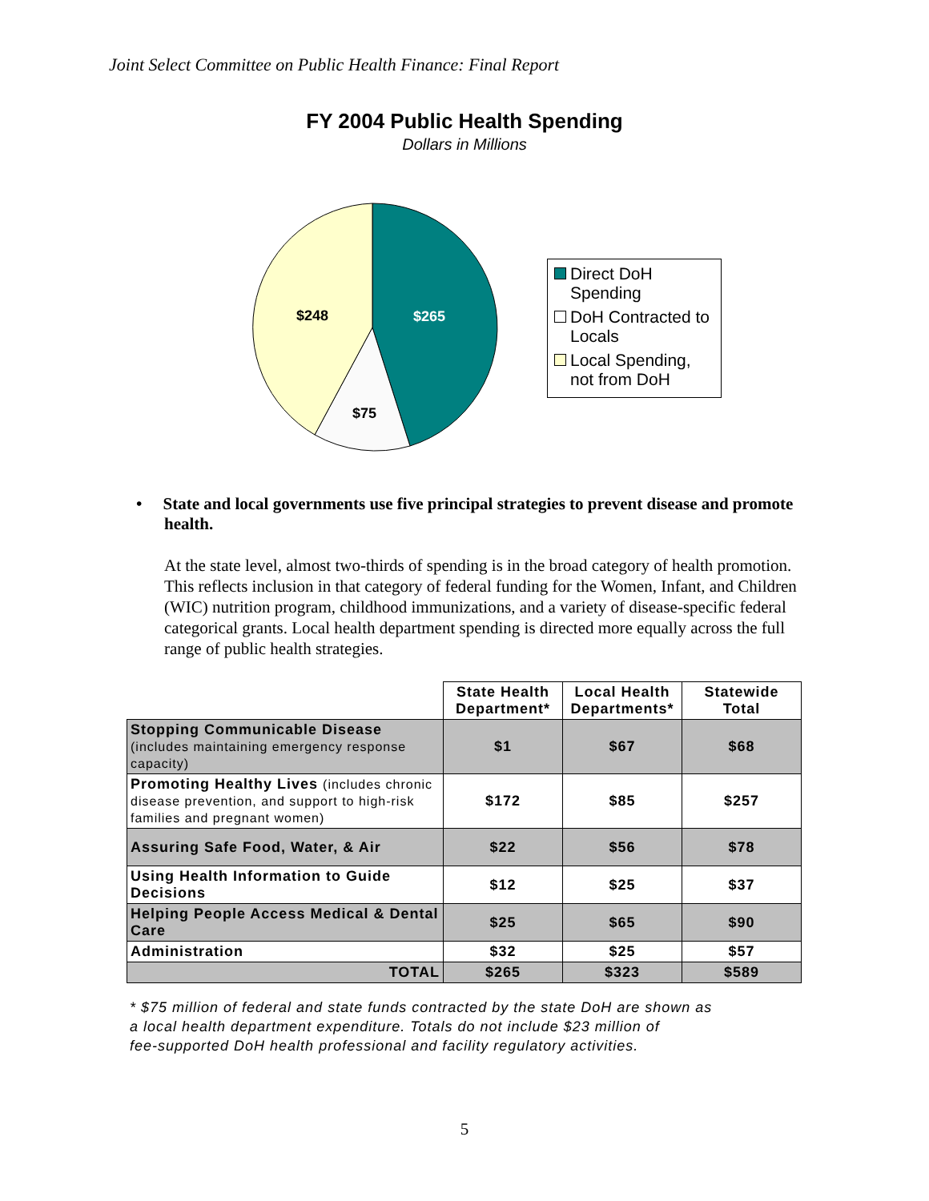Joint Select Committee on Public Health Finance: Final Report
FY 2004 Public Health Spending
Dollars in Millions
$265
$248
$75
Direct DoH Spending
DoH Contracted to Locals
Local Spending, not from DoH
• State and local governments use five principal strategies to prevent disease and promote health.
At the state level, almost two-thirds of spending is in the broad category of health promotion. This reflects inclusion in that category of federal funding for the Women, Infant, and Children (WIC) nutrition program, childhood immunizations, and a variety of disease-specific federal categorical grants. Local health department spending is directed more equally across the full range of public health strategies.
| | State Health Department* | Local Health Departments* | Statewide Total |
| --- | --- | --- | --- |
| Stopping Communicable Disease (includes maintaining emergency response capacity) | $1 | $67 | $68 |
| Promoting Healthy Lives (includes chronic disease prevention, and support to high-risk families and pregnant women) | $172 | $85 | $257 |
| Assuring Safe Food, Water, & Air | $22 | $56 | $78 |
| Using Health Information to Guide Decisions | $12 | $25 | $37 |
| Helping People Access Medical & Dental Care | $25 | $65 | $90 |
| Administration | $32 | $25 | $57 |
| TOTAL | $265 | $323 | $589 |
* $75 million of federal and state funds contracted by the state DoH are shown as
a local health department expenditure. Totals do not include $23 million of
fee-supported DoH health professional and facility regulatory activities.
5